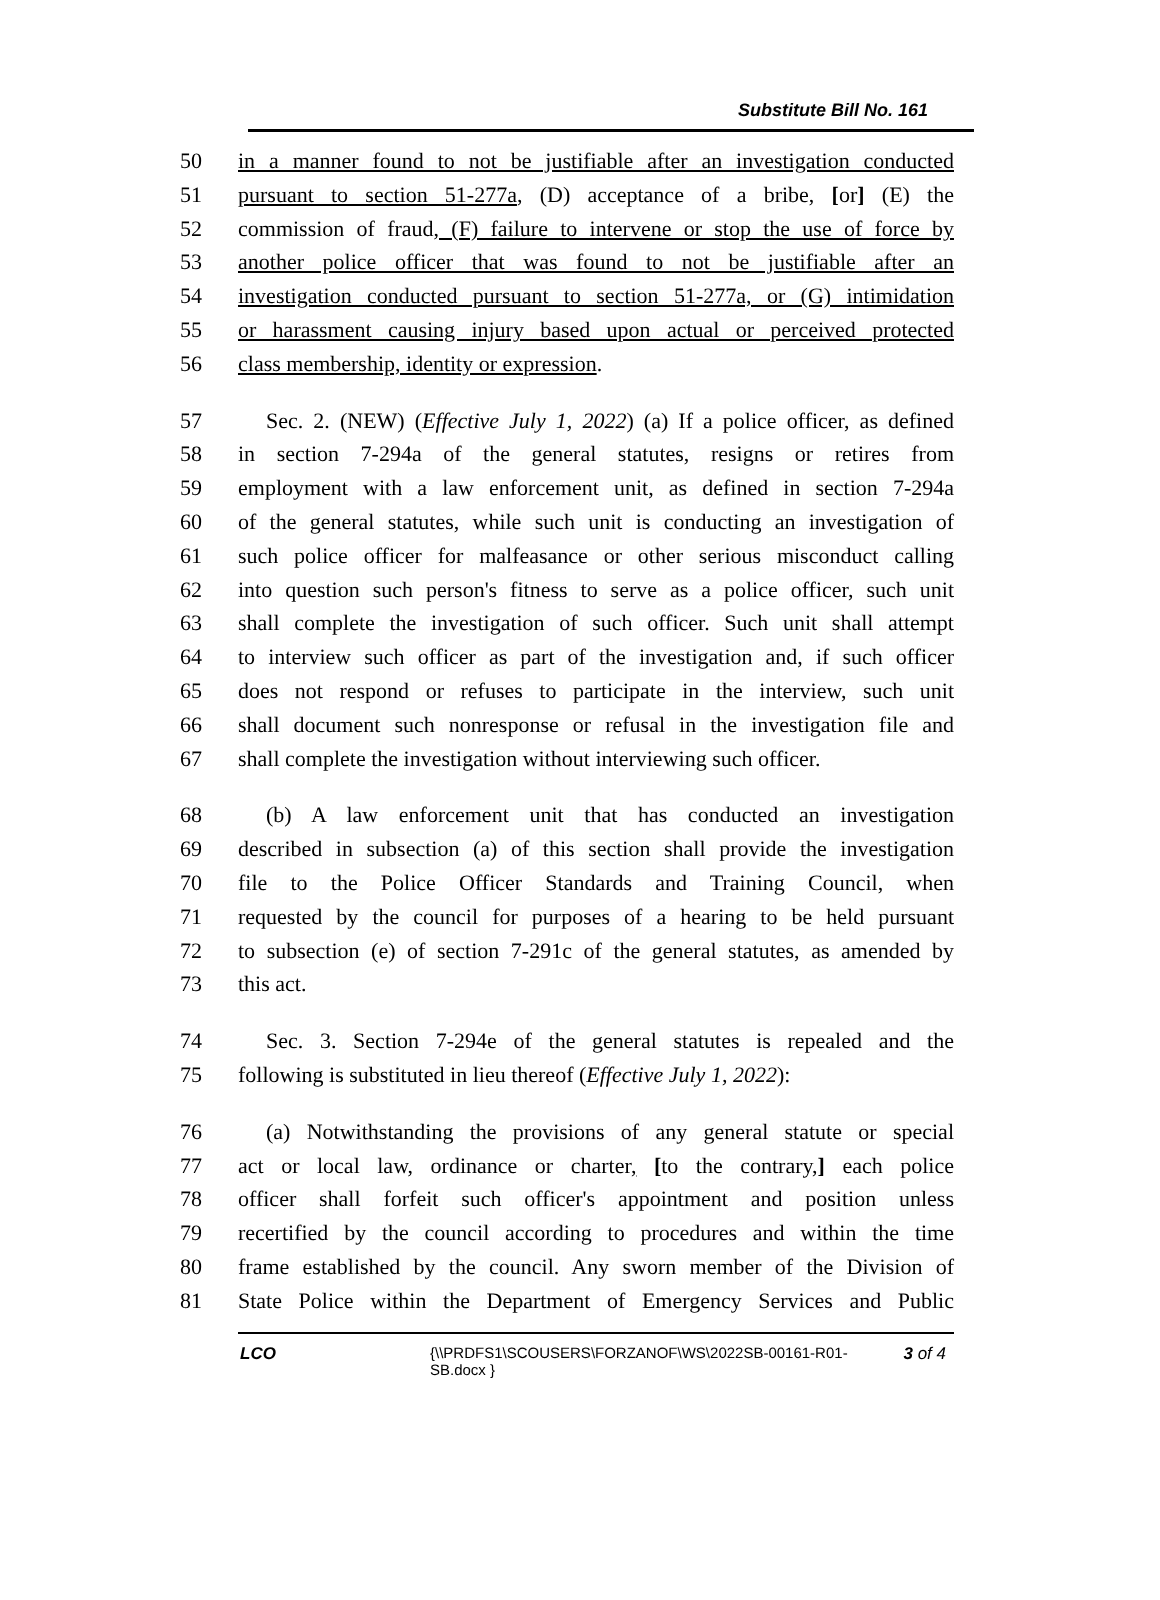Substitute Bill No. 161
50 in a manner found to not be justifiable after an investigation conducted
51 pursuant to section 51-277a, (D) acceptance of a bribe, [or] (E) the
52 commission of fraud, (F) failure to intervene or stop the use of force by
53 another police officer that was found to not be justifiable after an
54 investigation conducted pursuant to section 51-277a, or (G) intimidation
55 or harassment causing injury based upon actual or perceived protected
56 class membership, identity or expression.
57 Sec. 2. (NEW) (Effective July 1, 2022) (a) If a police officer, as defined
58 in section 7-294a of the general statutes, resigns or retires from
59 employment with a law enforcement unit, as defined in section 7-294a
60 of the general statutes, while such unit is conducting an investigation of
61 such police officer for malfeasance or other serious misconduct calling
62 into question such person's fitness to serve as a police officer, such unit
63 shall complete the investigation of such officer. Such unit shall attempt
64 to interview such officer as part of the investigation and, if such officer
65 does not respond or refuses to participate in the interview, such unit
66 shall document such nonresponse or refusal in the investigation file and
67 shall complete the investigation without interviewing such officer.
68 (b) A law enforcement unit that has conducted an investigation
69 described in subsection (a) of this section shall provide the investigation
70 file to the Police Officer Standards and Training Council, when
71 requested by the council for purposes of a hearing to be held pursuant
72 to subsection (e) of section 7-291c of the general statutes, as amended by
73 this act.
74 Sec. 3. Section 7-294e of the general statutes is repealed and the
75 following is substituted in lieu thereof (Effective July 1, 2022):
76 (a) Notwithstanding the provisions of any general statute or special
77 act or local law, ordinance or charter, [to the contrary,] each police
78 officer shall forfeit such officer's appointment and position unless
79 recertified by the council according to procedures and within the time
80 frame established by the council. Any sworn member of the Division of
81 State Police within the Department of Emergency Services and Public
LCO {\\PRDFS1\SCOUSERS\FORZANOF\WS\2022SB-00161-R01-SB.docx }
3 of 4